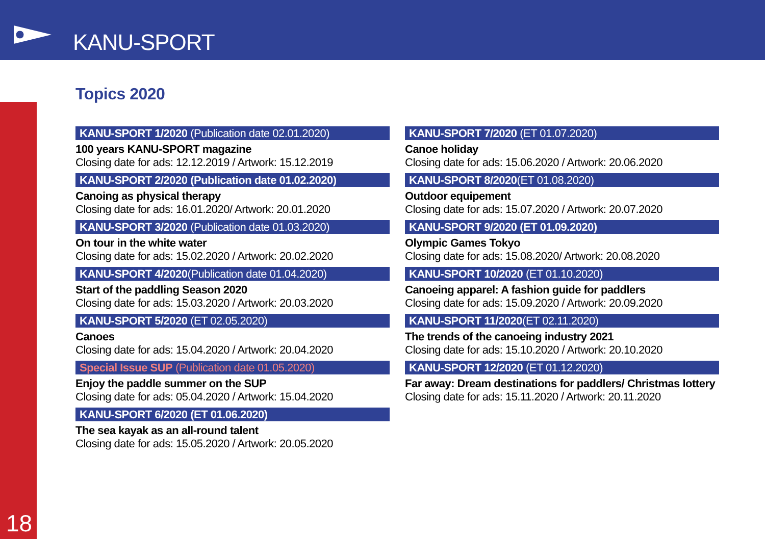KANU-SPORT
18
Topics 2020
KANU-SPORT 1/2020 (Publication date 02.01.2020)
100 years KANU-SPORT magazine
Closing date for ads: 12.12.2019 / Artwork: 15.12.2019
KANU-SPORT 2/2020 (Publication date 01.02.2020)
Canoing as physical therapy
Closing date for ads: 16.01.2020/ Artwork: 20.01.2020
KANU-SPORT 3/2020 (Publication date 01.03.2020)
On tour in the white water
Closing date for ads: 15.02.2020 / Artwork: 20.02.2020
KANU-SPORT 4/2020(Publication date 01.04.2020)
Start of the paddling Season 2020
Closing date for ads: 15.03.2020 / Artwork: 20.03.2020
KANU-SPORT 5/2020 (ET 02.05.2020)
Canoes
Closing date for ads: 15.04.2020 / Artwork: 20.04.2020
Special Issue SUP (Publication date 01.05.2020)
Enjoy the paddle summer on the SUP
Closing date for ads: 05.04.2020 / Artwork: 15.04.2020
KANU-SPORT 6/2020 (ET 01.06.2020)
The sea kayak as an all-round talent
Closing date for ads: 15.05.2020 / Artwork: 20.05.2020
KANU-SPORT 7/2020 (ET 01.07.2020)
Canoe holiday
Closing date for ads: 15.06.2020 / Artwork: 20.06.2020
KANU-SPORT 8/2020(ET 01.08.2020)
Outdoor equipement
Closing date for ads: 15.07.2020 / Artwork: 20.07.2020
KANU-SPORT 9/2020 (ET 01.09.2020)
Olympic Games Tokyo
Closing date for ads: 15.08.2020/ Artwork: 20.08.2020
KANU-SPORT 10/2020 (ET 01.10.2020)
Canoeing apparel: A fashion guide for paddlers
Closing date for ads: 15.09.2020 / Artwork: 20.09.2020
KANU-SPORT 11/2020(ET 02.11.2020)
The trends of the canoeing industry 2021
Closing date for ads: 15.10.2020 / Artwork: 20.10.2020
KANU-SPORT 12/2020 (ET 01.12.2020)
Far away: Dream destinations for paddlers/ Christmas lottery
Closing date for ads: 15.11.2020 / Artwork: 20.11.2020